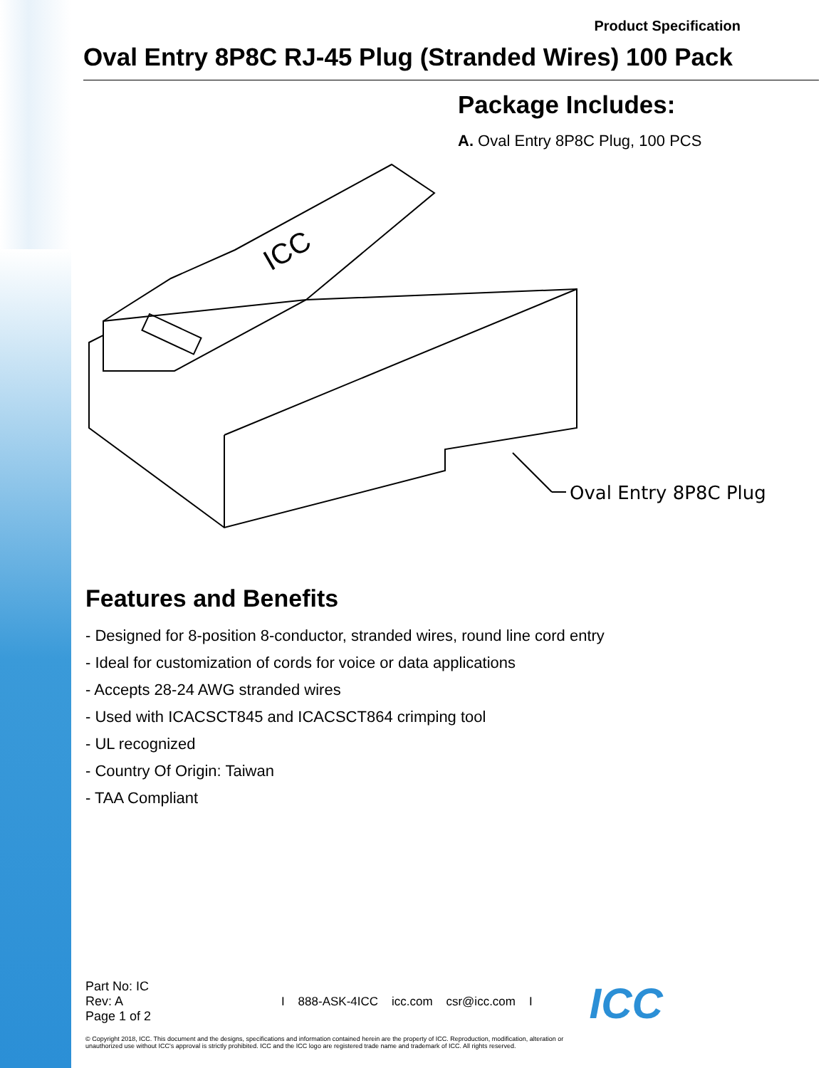Product Specification
Oval Entry 8P8C RJ-45 Plug (Stranded Wires) 100 Pack
Package Includes:
A. Oval Entry 8P8C Plug, 100 PCS
Oval Entry 8P8C Plug
ICC
Features and Benefits
- Designed for 8-position 8-conductor, stranded wires, round line cord entry
- Ideal for customization of cords for voice or data applications
- Accepts 28-24 AWG stranded wires
- Used with ICACSCT845 and ICACSCT864 crimping tool
- UL recognized
- Country Of Origin: Taiwan
- TAA Compliant
Part No: IC
Rev: A
Page 1 of 2
I 888-ASK-4ICC icc.com csr@icc.com I
ICC
© Copyright 2018, ICC. This document and the designs, specifications and information contained herein are the property of ICC. Reproduction, modification, alteration or unauthorized use without ICC's approval is strictly prohibited. ICC and the ICC logo are registered trade name and trademark of ICC. All rights reserved.